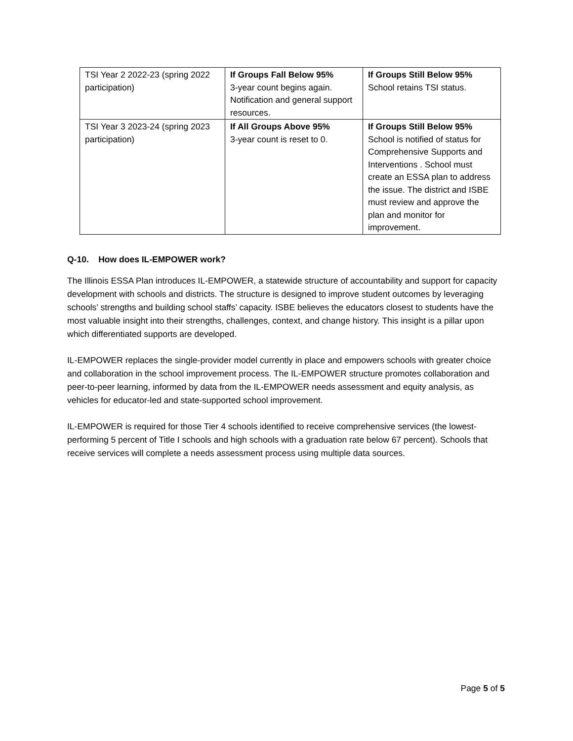| TSI Year 2 2022-23 (spring 2022 participation) | If Groups Fall Below 95% 3-year count begins again. Notification and general support resources. | If Groups Still Below 95% School retains TSI status. |
| TSI Year 3 2023-24 (spring 2023 participation) | If All Groups Above 95% 3-year count is reset to 0. | If Groups Still Below 95% School is notified of status for Comprehensive Supports and Interventions . School must create an ESSA plan to address the issue. The district and ISBE must review and approve the plan and monitor for improvement. |
Q-10. How does IL-EMPOWER work?
The Illinois ESSA Plan introduces IL-EMPOWER, a statewide structure of accountability and support for capacity development with schools and districts. The structure is designed to improve student outcomes by leveraging schools’ strengths and building school staffs’ capacity. ISBE believes the educators closest to students have the most valuable insight into their strengths, challenges, context, and change history. This insight is a pillar upon which differentiated supports are developed.
IL-EMPOWER replaces the single-provider model currently in place and empowers schools with greater choice and collaboration in the school improvement process. The IL-EMPOWER structure promotes collaboration and peer-to-peer learning, informed by data from the IL-EMPOWER needs assessment and equity analysis, as vehicles for educator-led and state-supported school improvement.
IL-EMPOWER is required for those Tier 4 schools identified to receive comprehensive services (the lowest-performing 5 percent of Title I schools and high schools with a graduation rate below 67 percent). Schools that receive services will complete a needs assessment process using multiple data sources.
Page 5 of 5